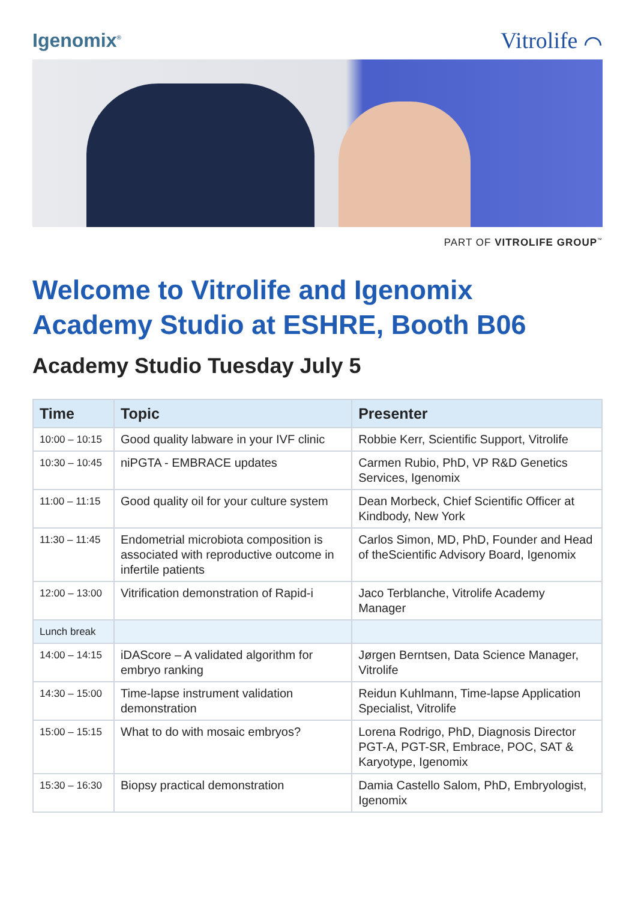Igenomix<sup>®</sup> Vitrolife ⌒
PART OF VITROLIFE GROUP<sup>™</sup>
Welcome to Vitrolife and Igenomix
Academy Studio at ESHRE, Booth B06
Academy Studio Tuesday July 5
| Time | Topic | Presenter |
| --- | --- | --- |
| 10:00 – 10:15 | Good quality labware in your IVF clinic | Robbie Kerr, Scientific Support, Vitrolife |
| 10:30 – 10:45 | niPGTA - EMBRACE updates | Carmen Rubio, PhD, VP R&D Genetics Services, Igenomix |
| 11:00 – 11:15 | Good quality oil for your culture system | Dean Morbeck, Chief Scientific Officer at Kindbody, New York |
| 11:30 – 11:45 | Endometrial microbiota composition is associated with reproductive outcome in infertile patients | Carlos Simon, MD, PhD, Founder and Head of theScientific Advisory Board, Igenomix |
| 12:00 – 13:00 | Vitrification demonstration of Rapid-i | Jaco Terblanche, Vitrolife Academy Manager |
| Lunch break | | |
| 14:00 – 14:15 | iDAScore – A validated algorithm for embryo ranking | Jørgen Berntsen, Data Science Manager, Vitrolife |
| 14:30 – 15:00 | Time-lapse instrument validation demonstration | Reidun Kuhlmann, Time-lapse Application Specialist, Vitrolife |
| 15:00 – 15:15 | What to do with mosaic embryos? | Lorena Rodrigo, PhD, Diagnosis Director PGT-A, PGT-SR, Embrace, POC, SAT & Karyotype, Igenomix |
| 15:30 – 16:30 | Biopsy practical demonstration | Damia Castello Salom, PhD, Embryologist, Igenomix |